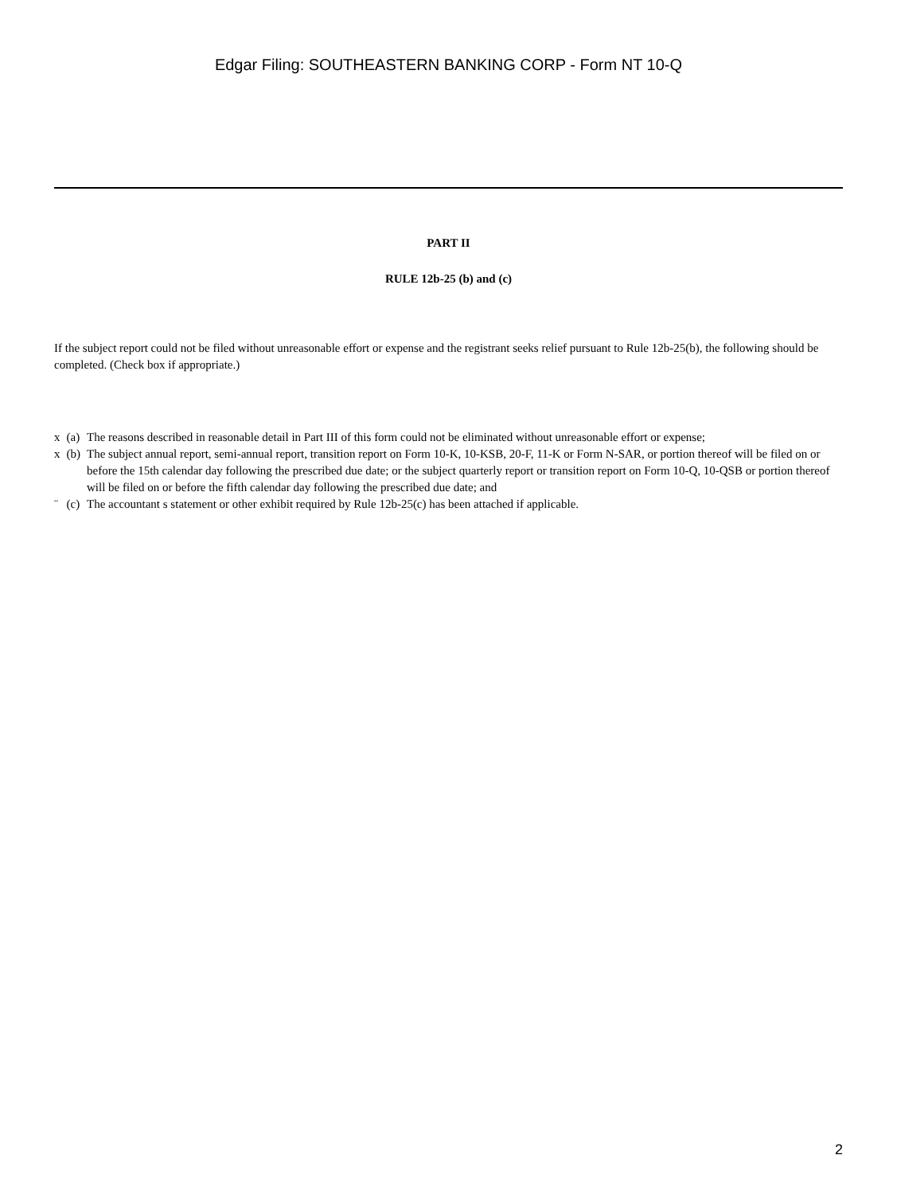Edgar Filing: SOUTHEASTERN BANKING CORP - Form NT 10-Q
PART II
RULE 12b-25 (b) and (c)
If the subject report could not be filed without unreasonable effort or expense and the registrant seeks relief pursuant to Rule 12b-25(b), the following should be completed. (Check box if appropriate.)
| x | (a) | The reasons described in reasonable detail in Part III of this form could not be eliminated without unreasonable effort or expense; |
| x | (b) | The subject annual report, semi-annual report, transition report on Form 10-K, 10-KSB, 20-F, 11-K or Form N-SAR, or portion thereof will be filed on or before the 15th calendar day following the prescribed due date; or the subject quarterly report or transition report on Form 10-Q, 10-QSB or portion thereof will be filed on or before the fifth calendar day following the prescribed due date; and |
| ¨ | (c) | The accountant s statement or other exhibit required by Rule 12b-25(c) has been attached if applicable. |
2